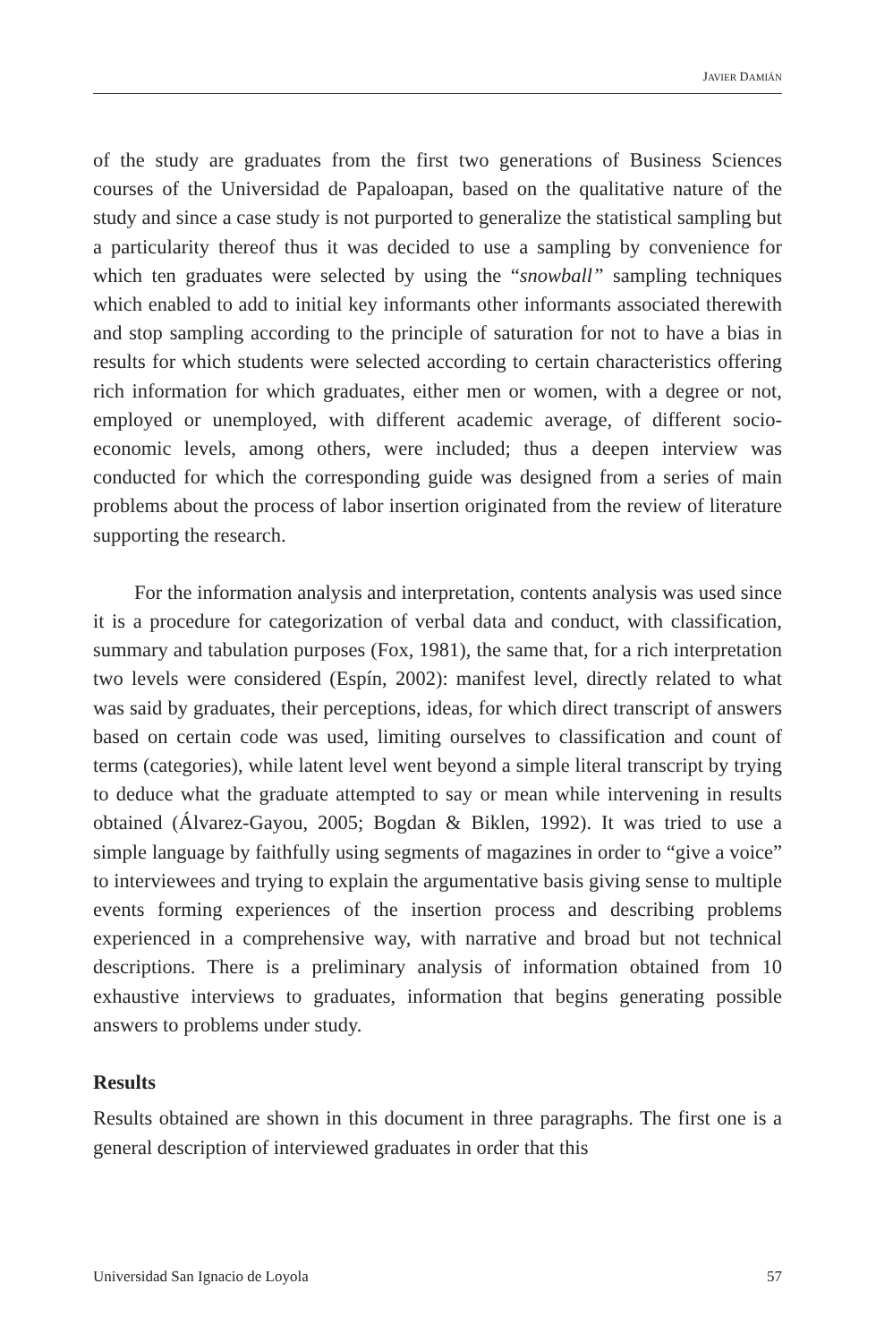JAVIER DAMIÁN
of the study are graduates from the first two generations of Business Sciences courses of the Universidad de Papaloapan, based on the qualitative nature of the study and since a case study is not purported to generalize the statistical sampling but a particularity thereof thus it was decided to use a sampling by convenience for which ten graduates were selected by using the “snowball” sampling techniques which enabled to add to initial key informants other informants associated therewith and stop sampling according to the principle of saturation for not to have a bias in results for which students were selected according to certain characteristics offering rich information for which graduates, either men or women, with a degree or not, employed or unemployed, with different academic average, of different socio-economic levels, among others, were included; thus a deepen interview was conducted for which the corresponding guide was designed from a series of main problems about the process of labor insertion originated from the review of literature supporting the research.
For the information analysis and interpretation, contents analysis was used since it is a procedure for categorization of verbal data and conduct, with classification, summary and tabulation purposes (Fox, 1981), the same that, for a rich interpretation two levels were considered (Espín, 2002): manifest level, directly related to what was said by graduates, their perceptions, ideas, for which direct transcript of answers based on certain code was used, limiting ourselves to classification and count of terms (categories), while latent level went beyond a simple literal transcript by trying to deduce what the graduate attempted to say or mean while intervening in results obtained (Álvarez-Gayou, 2005; Bogdan & Biklen, 1992). It was tried to use a simple language by faithfully using segments of magazines in order to “give a voice” to interviewees and trying to explain the argumentative basis giving sense to multiple events forming experiences of the insertion process and describing problems experienced in a comprehensive way, with narrative and broad but not technical descriptions. There is a preliminary analysis of information obtained from 10 exhaustive interviews to graduates, information that begins generating possible answers to problems under study.
Results
Results obtained are shown in this document in three paragraphs. The first one is a general description of interviewed graduates in order that this
Universidad San Ignacio de Loyola 57